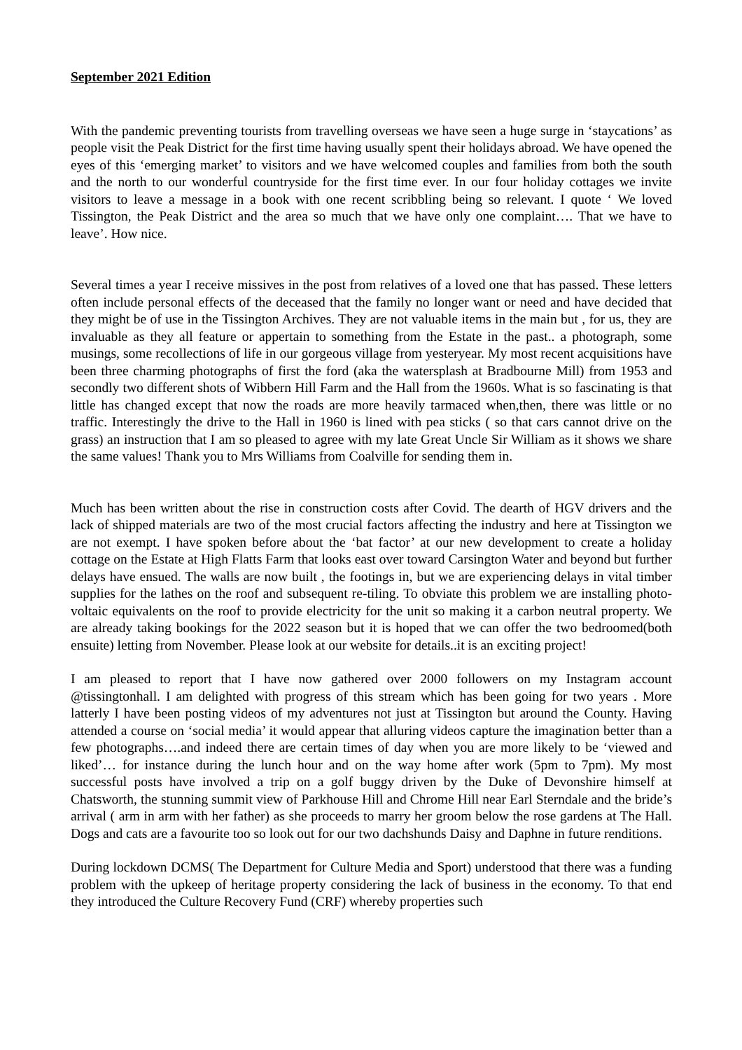September 2021 Edition
With the pandemic preventing tourists from travelling overseas we have seen a huge surge in ‘staycations’ as people visit the Peak District for the first time having usually spent their holidays abroad. We have opened the eyes of this ‘emerging market’ to visitors and we have welcomed couples and families from both the south and the north to our wonderful countryside for the first time ever. In our four holiday cottages we invite visitors to leave a message in a book with one recent scribbling being so relevant. I quote ‘ We loved Tissington, the Peak District and the area so much that we have only one complaint…. That we have to leave’. How nice.
Several times a year I receive missives in the post from relatives of a loved one that has passed. These letters often include personal effects of the deceased that the family no longer want or need and have decided that they might be of use in the Tissington Archives. They are not valuable items in the main but , for us, they are invaluable as they all feature or appertain to something from the Estate in the past.. a photograph, some musings, some recollections of life in our gorgeous village from yesteryear. My most recent acquisitions have been three charming photographs of first the ford (aka the watersplash at Bradbourne Mill) from 1953 and secondly two different shots of Wibbern Hill Farm and the Hall from the 1960s. What is so fascinating is that little has changed except that now the roads are more heavily tarmaced when,then, there was little or no traffic. Interestingly the drive to the Hall in 1960 is lined with pea sticks ( so that cars cannot drive on the grass) an instruction that I am so pleased to agree with my late Great Uncle Sir William as it shows we share the same values! Thank you to Mrs Williams from Coalville for sending them in.
Much has been written about the rise in construction costs after Covid. The dearth of HGV drivers and the lack of shipped materials are two of the most crucial factors affecting the industry and here at Tissington we are not exempt. I have spoken before about the ‘bat factor’ at our new development to create a holiday cottage on the Estate at High Flatts Farm that looks east over toward Carsington Water and beyond but further delays have ensued. The walls are now built , the footings in, but we are experiencing delays in vital timber supplies for the lathes on the roof and subsequent re-tiling. To obviate this problem we are installing photo-voltaic equivalents on the roof to provide electricity for the unit so making it a carbon neutral property. We are already taking bookings for the 2022 season but it is hoped that we can offer the two bedroomed(both ensuite) letting from November. Please look at our website for details..it is an exciting project!
I am pleased to report that I have now gathered over 2000 followers on my Instagram account @tissingtonhall. I am delighted with progress of this stream which has been going for two years . More latterly I have been posting videos of my adventures not just at Tissington but around the County. Having attended a course on ‘social media’ it would appear that alluring videos capture the imagination better than a few photographs….and indeed there are certain times of day when you are more likely to be ‘viewed and liked’… for instance during the lunch hour and on the way home after work (5pm to 7pm). My most successful posts have involved a trip on a golf buggy driven by the Duke of Devonshire himself at Chatsworth, the stunning summit view of Parkhouse Hill and Chrome Hill near Earl Sterndale and the bride’s arrival ( arm in arm with her father) as she proceeds to marry her groom below the rose gardens at The Hall. Dogs and cats are a favourite too so look out for our two dachshunds Daisy and Daphne in future renditions.
During lockdown DCMS( The Department for Culture Media and Sport) understood that there was a funding problem with the upkeep of heritage property considering the lack of business in the economy. To that end they introduced the Culture Recovery Fund (CRF) whereby properties such